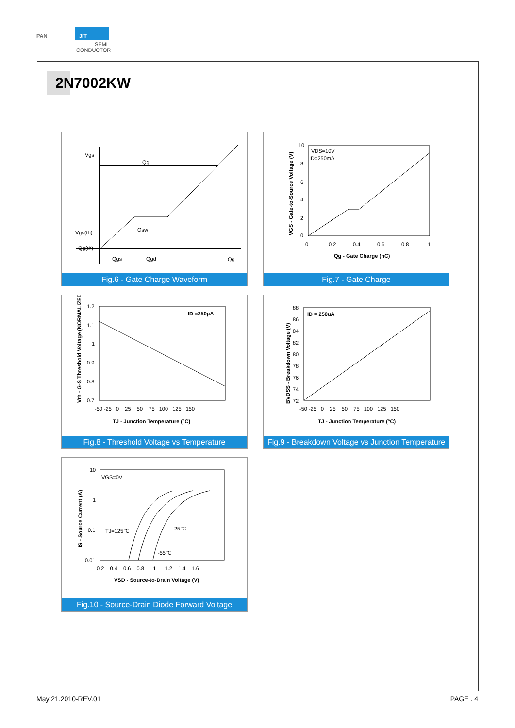PAN
JIT
SEMI
CONDUCTOR
2N7002KW
Vgs
Qg
Qsw
Vgs(th)
Qg(th)
Qgs
Qgd
Qg
Fig.6 - Gate Charge Waveform
10
8
6
4
2
0
0
0.2
0.4
0.6
0.8
1
VDS=10V
ID=250mA
Qg - Gate Charge (nC)
VGS - Gate-to-Source Voltage (V)
Fig.7 - Gate Charge
1.2
1.1
1
0.9
0.8
0.7
-50 -25 0 25 50 75 100 125 150
ID =250μA
TJ - Junction Temperature (°C)
Vth - G-S Threshold Voltage (NORMALIZED)
Fig.8 - Threshold Voltage vs Temperature
88
86
84
82
80
78
76
74
72
-50 -25 0 25 50 75 100 125 150
ID = 250uA
TJ - Junction Temperature (°C)
BVDSS - Breakdown Voltage (V)
Fig.9 - Breakdown Voltage vs Junction Temperature
10
1
0.1
0.01
0.2 0.4 0.6 0.8 1 1.2 1.4 1.6
VGS=0V
TJ=125℃
25℃
-55℃
VSD - Source-to-Drain Voltage (V)
IS - Source Current (A)
Fig.10 - Source-Drain Diode Forward Voltage
May 21.2010-REV.01 PAGE . 4